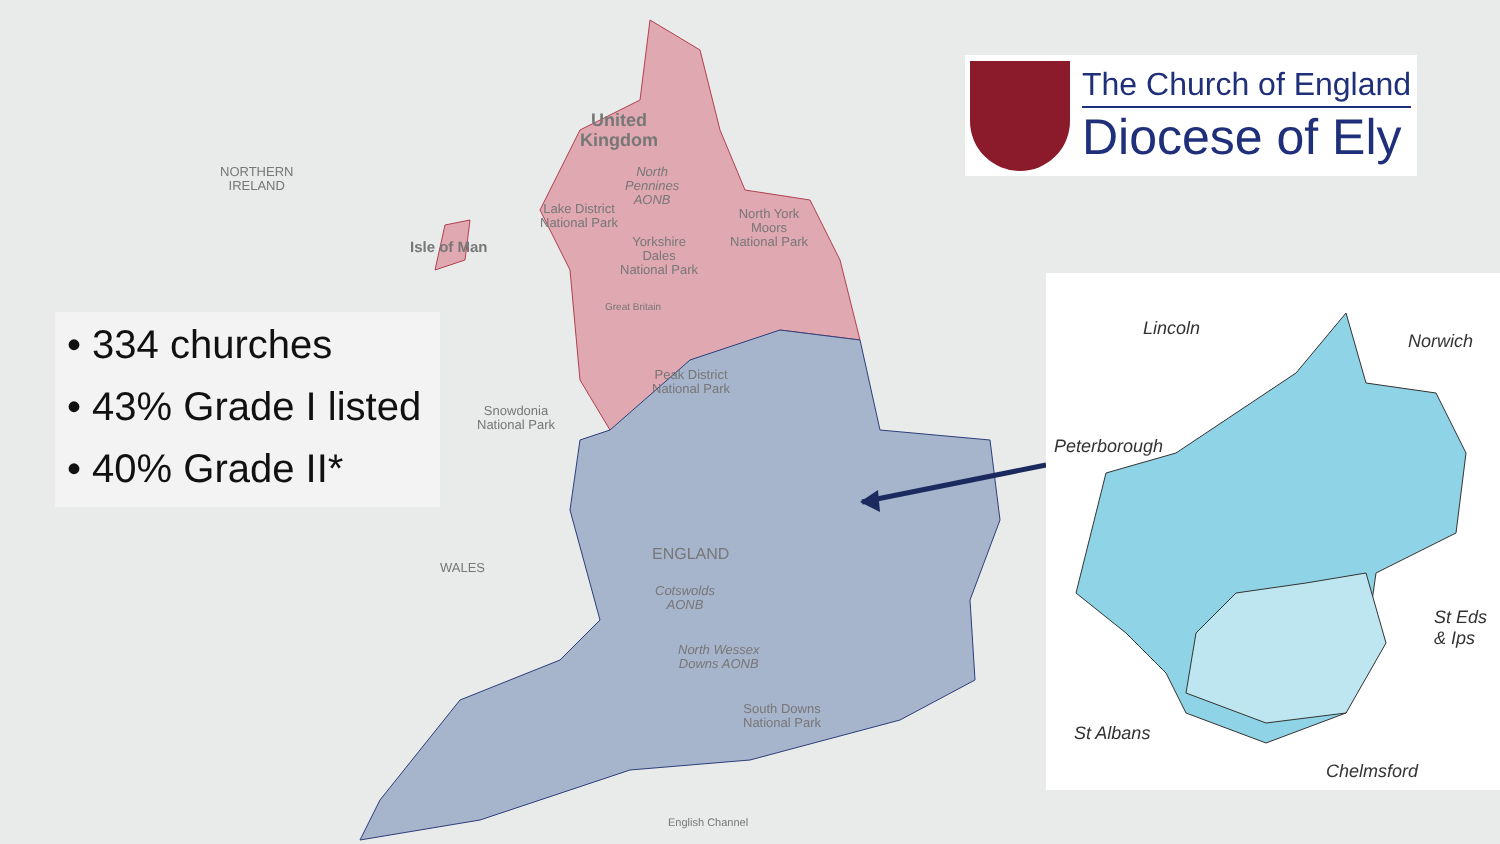NORTHERN
IRELAND
Isle of Man
United
Kingdom
Lake District
National Park
North
Pennines
AONB
North York
Moors
National Park
Yorkshire
Dales
National Park
Great Britain
Peak District
National Park
Snowdonia
National Park
WALES
ENGLAND
Cotswolds
AONB
North Wessex
Downs AONB
South Downs
National Park
English Channel
• 334 churches
• 43% Grade I listed
• 40% Grade II*
The Church of England
Diocese of Ely
Lincoln
Norwich
Peterborough
St Eds
& Ips
St Albans
Chelmsford